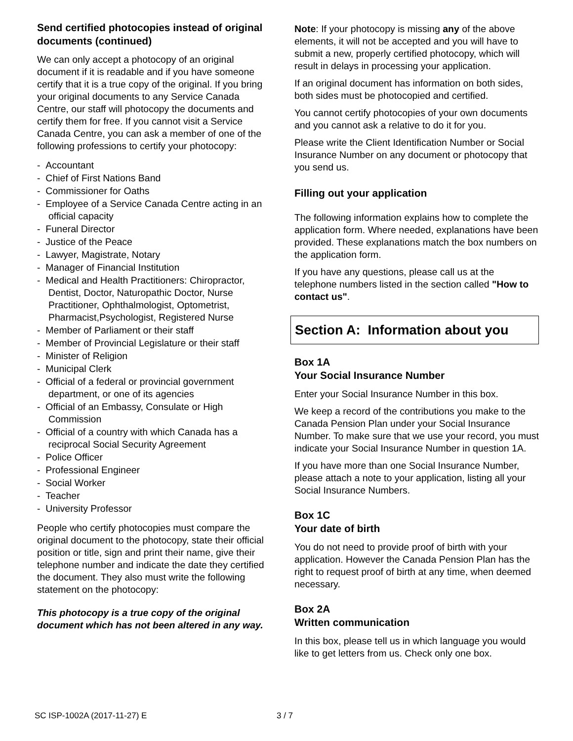Send certified photocopies instead of original documents (continued)
We can only accept a photocopy of an original document if it is readable and if you have someone certify that it is a true copy of the original. If you bring your original documents to any Service Canada Centre, our staff will photocopy the documents and certify them for free. If you cannot visit a Service Canada Centre, you can ask a member of one of the following professions to certify your photocopy:
- Accountant
- Chief of First Nations Band
- Commissioner for Oaths
- Employee of a Service Canada Centre acting in an official capacity
- Funeral Director
- Justice of the Peace
- Lawyer, Magistrate, Notary
- Manager of Financial Institution
- Medical and Health Practitioners: Chiropractor, Dentist, Doctor, Naturopathic Doctor, Nurse Practitioner, Ophthalmologist, Optometrist, Pharmacist,Psychologist, Registered Nurse
- Member of Parliament or their staff
- Member of Provincial Legislature or their staff
- Minister of Religion
- Municipal Clerk
- Official of a federal or provincial government department, or one of its agencies
- Official of an Embassy, Consulate or High Commission
- Official of a country with which Canada has a reciprocal Social Security Agreement
- Police Officer
- Professional Engineer
- Social Worker
- Teacher
- University Professor
People who certify photocopies must compare the original document to the photocopy, state their official position or title, sign and print their name, give their telephone number and indicate the date they certified the document. They also must write the following statement on the photocopy:
This photocopy is a true copy of the original document which has not been altered in any way.
Note: If your photocopy is missing any of the above elements, it will not be accepted and you will have to submit a new, properly certified photocopy, which will result in delays in processing your application.
If an original document has information on both sides, both sides must be photocopied and certified.
You cannot certify photocopies of your own documents and you cannot ask a relative to do it for you.
Please write the Client Identification Number or Social Insurance Number on any document or photocopy that you send us.
Filling out your application
The following information explains how to complete the application form. Where needed, explanations have been provided. These explanations match the box numbers on the application form.
If you have any questions, please call us at the telephone numbers listed in the section called "How to contact us".
Section A: Information about you
Box 1A
Your Social Insurance Number
Enter your Social Insurance Number in this box.
We keep a record of the contributions you make to the Canada Pension Plan under your Social Insurance Number. To make sure that we use your record, you must indicate your Social Insurance Number in question 1A.
If you have more than one Social Insurance Number, please attach a note to your application, listing all your Social Insurance Numbers.
Box 1C
Your date of birth
You do not need to provide proof of birth with your application. However the Canada Pension Plan has the right to request proof of birth at any time, when deemed necessary.
Box 2A
Written communication
In this box, please tell us in which language you would like to get letters from us. Check only one box.
SC ISP-1002A (2017-11-27) E 3 / 7